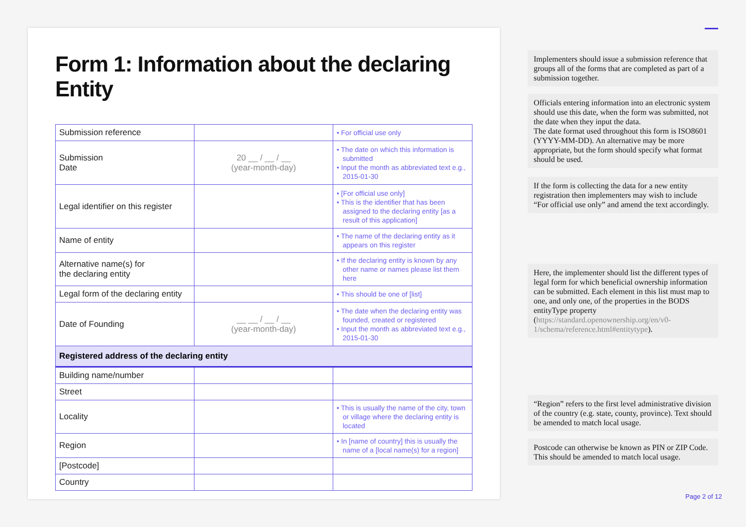Form 1: Information about the declaring Entity
| Submission reference | | • For official use only |
| Submission Date | 20 __ / __ / __ (year-month-day) | • The date on which this information is submitted • Input the month as abbreviated text e.g., 2015-01-30 |
| Legal identifier on this register | | • [For official use only] • This is the identifier that has been assigned to the declaring entity [as a result of this application] |
| Name of entity | | • The name of the declaring entity as it appears on this register |
| Alternative name(s) for the declaring entity | | • If the declaring entity is known by any other name or names please list them here |
| Legal form of the declaring entity | | • This should be one of [list] |
| Date of Founding | __ __ / __ / __ (year-month-day) | • The date when the declaring entity was founded, created or registered • Input the month as abbreviated text e.g., 2015-01-30 |
| Registered address of the declaring entity | | |
| Building name/number | | |
| Street | | |
| Locality | | • This is usually the name of the city, town or village where the declaring entity is located |
| Region | | • In [name of country] this is usually the name of a [local name(s) for a region] |
| [Postcode] | | |
| Country | | |
Implementers should issue a submission reference that groups all of the forms that are completed as part of a submission together.
Officials entering information into an electronic system should use this date, when the form was submitted, not the date when they input the data.
The date format used throughout this form is ISO8601 (YYYY-MM-DD). An alternative may be more appropriate, but the form should specify what format should be used.
If the form is collecting the data for a new entity registration then implementers may wish to include “For official use only” and amend the text accordingly.
Here, the implementer should list the different types of legal form for which beneficial ownership information can be submitted. Each element in this list must map to one, and only one, of the properties in the BODS entityType property (https://standard.openownership.org/en/v0-1/schema/reference.html#entitytype).
“Region” refers to the first level administrative division of the country (e.g. state, county, province). Text should be amended to match local usage.
Postcode can otherwise be known as PIN or ZIP Code. This should be amended to match local usage.
Page 2 of 12